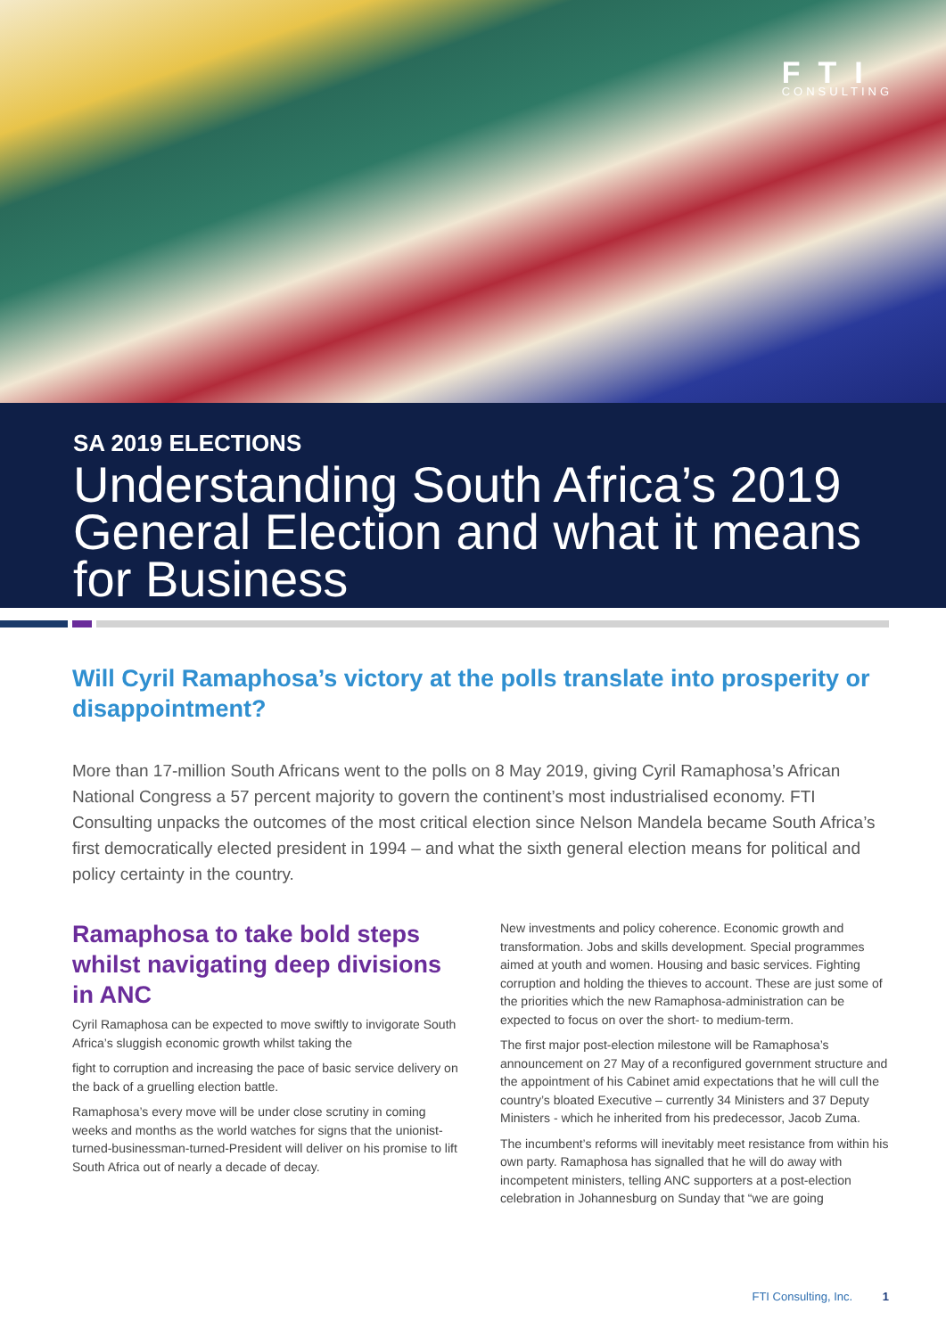FTI
CONSULTING
SA 2019 ELECTIONS
Understanding South Africa’s 2019 General Election and what it means for Business
Will Cyril Ramaphosa’s victory at the polls translate into prosperity or disappointment?
More than 17-million South Africans went to the polls on 8 May 2019, giving Cyril Ramaphosa’s African National Congress a 57 percent majority to govern the continent’s most industrialised economy. FTI Consulting unpacks the outcomes of the most critical election since Nelson Mandela became South Africa’s first democratically elected president in 1994 – and what the sixth general election means for political and policy certainty in the country.
Ramaphosa to take bold steps whilst navigating deep divisions in ANC
Cyril Ramaphosa can be expected to move swiftly to invigorate South Africa’s sluggish economic growth whilst taking the
fight to corruption and increasing the pace of basic service delivery on the back of a gruelling election battle.
Ramaphosa’s every move will be under close scrutiny in coming weeks and months as the world watches for signs that the unionist-turned-businessman-turned-President will deliver on his promise to lift South Africa out of nearly a decade of decay.
New investments and policy coherence. Economic growth and transformation. Jobs and skills development. Special programmes aimed at youth and women. Housing and basic services. Fighting corruption and holding the thieves to account. These are just some of the priorities which the new Ramaphosa-administration can be expected to focus on over the short- to medium-term.
The first major post-election milestone will be Ramaphosa’s announcement on 27 May of a reconfigured government structure and the appointment of his Cabinet amid expectations that he will cull the country’s bloated Executive – currently 34 Ministers and 37 Deputy Ministers - which he inherited from his predecessor, Jacob Zuma.
The incumbent’s reforms will inevitably meet resistance from within his own party. Ramaphosa has signalled that he will do away with incompetent ministers, telling ANC supporters at a post-election celebration in Johannesburg on Sunday that “we are going
FTI Consulting, Inc. 1